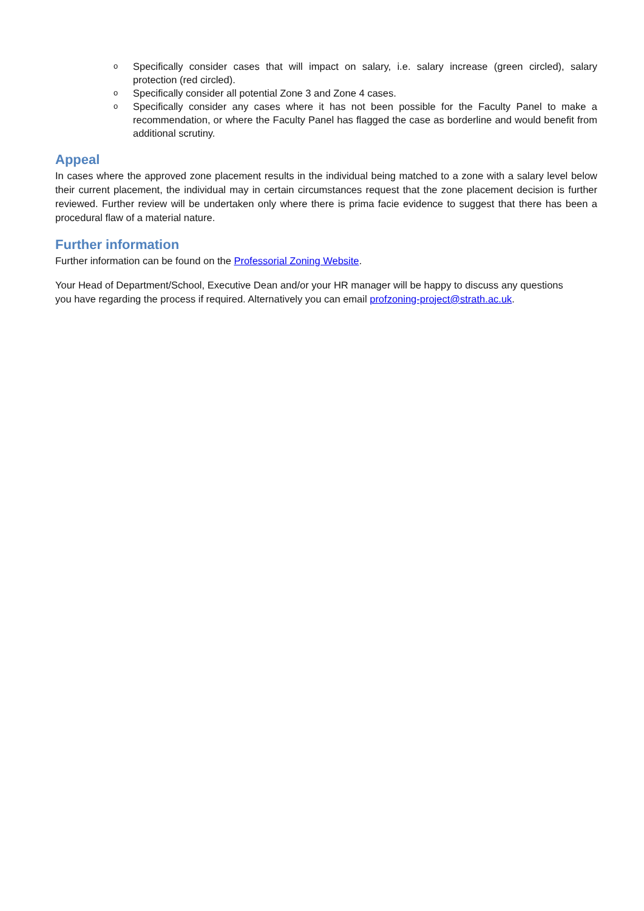o Specifically consider cases that will impact on salary, i.e. salary increase (green circled), salary protection (red circled).
o Specifically consider all potential Zone 3 and Zone 4 cases.
o Specifically consider any cases where it has not been possible for the Faculty Panel to make a recommendation, or where the Faculty Panel has flagged the case as borderline and would benefit from additional scrutiny.
Appeal
In cases where the approved zone placement results in the individual being matched to a zone with a salary level below their current placement, the individual may in certain circumstances request that the zone placement decision is further reviewed. Further review will be undertaken only where there is prima facie evidence to suggest that there has been a procedural flaw of a material nature.
Further information
Further information can be found on the Professorial Zoning Website.
Your Head of Department/School, Executive Dean and/or your HR manager will be happy to discuss any questions you have regarding the process if required. Alternatively you can email profzoning-project@strath.ac.uk.